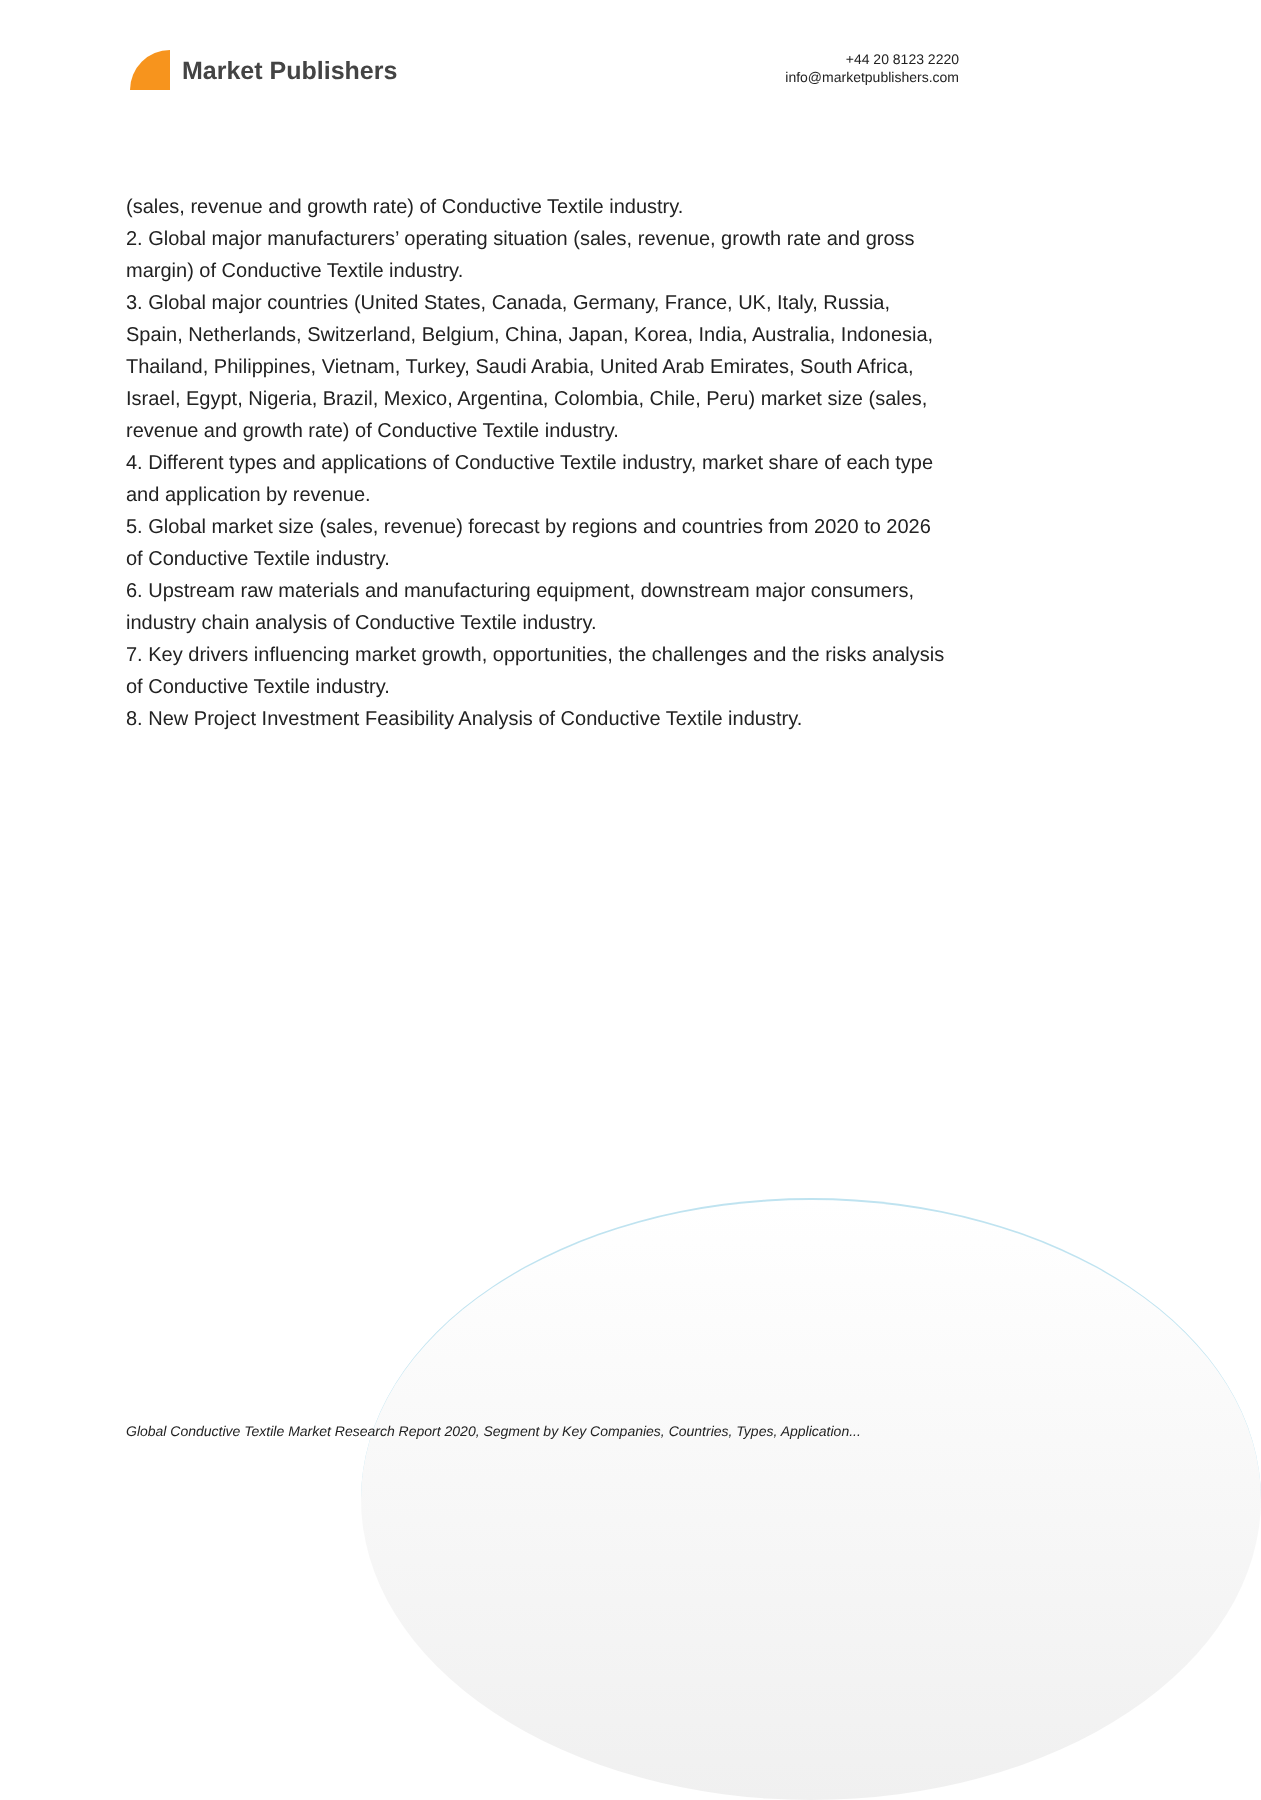Market Publishers
+44 20 8123 2220
info@marketpublishers.com
(sales, revenue and growth rate) of Conductive Textile industry.
2. Global major manufacturers’ operating situation (sales, revenue, growth rate and gross margin) of Conductive Textile industry.
3. Global major countries (United States, Canada, Germany, France, UK, Italy, Russia, Spain, Netherlands, Switzerland, Belgium, China, Japan, Korea, India, Australia, Indonesia, Thailand, Philippines, Vietnam, Turkey, Saudi Arabia, United Arab Emirates, South Africa, Israel, Egypt, Nigeria, Brazil, Mexico, Argentina, Colombia, Chile, Peru) market size (sales, revenue and growth rate) of Conductive Textile industry.
4. Different types and applications of Conductive Textile industry, market share of each type and application by revenue.
5. Global market size (sales, revenue) forecast by regions and countries from 2020 to 2026 of Conductive Textile industry.
6. Upstream raw materials and manufacturing equipment, downstream major consumers, industry chain analysis of Conductive Textile industry.
7. Key drivers influencing market growth, opportunities, the challenges and the risks analysis of Conductive Textile industry.
8. New Project Investment Feasibility Analysis of Conductive Textile industry.
Global Conductive Textile Market Research Report 2020, Segment by Key Companies, Countries, Types, Application...